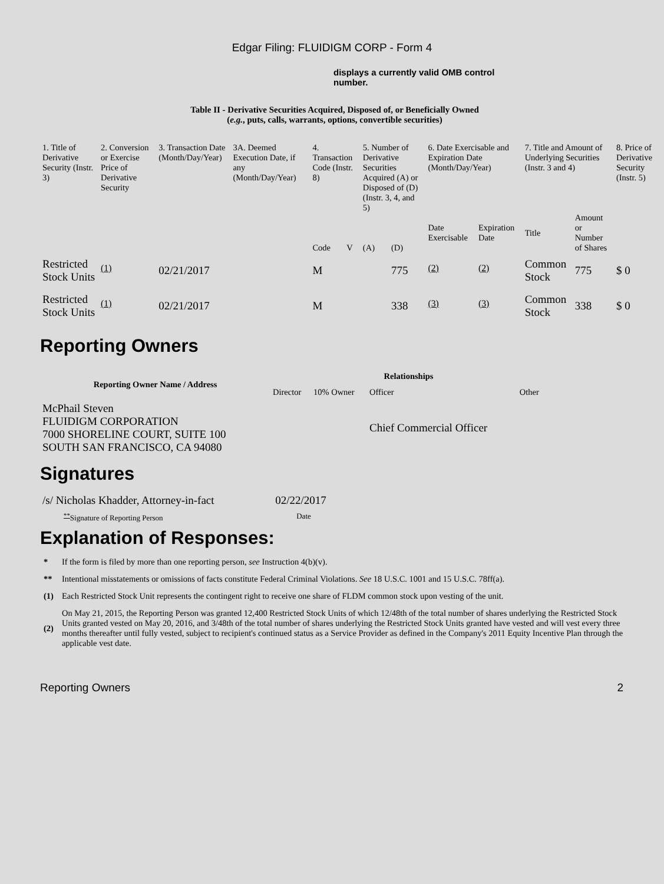Edgar Filing: FLUIDIGM CORP - Form 4
displays a currently valid OMB control number.
Table II - Derivative Securities Acquired, Disposed of, or Beneficially Owned
(e.g., puts, calls, warrants, options, convertible securities)
| 1. Title of Derivative Security (Instr. 3) | 2. Conversion or Exercise Price of Derivative Security | 3. Transaction Date (Month/Day/Year) | 3A. Deemed Execution Date, if any (Month/Day/Year) | 4. Transaction Code (Instr. 8) | | 5. Number of Derivative Securities Acquired (A) or Disposed of (D) (Instr. 3, 4, and 5) | | 6. Date Exercisable and Expiration Date (Month/Day/Year) | | 7. Title and Amount of Underlying Securities (Instr. 3 and 4) | | 8. Price of Derivative Security (Instr. 5) |
| --- | --- | --- | --- | --- | --- | --- | --- | --- | --- | --- | --- | --- |
| | | | | Code | V | (A) | (D) | Date Exercisable | Expiration Date | Title | Amount or Number of Shares | |
| Restricted Stock Units | <sup>(1)</sup> | 02/21/2017 | | M | | | 775 | <sup>(2)</sup> | <sup>(2)</sup> | Common Stock | 775 | $ 0 |
| Restricted Stock Units | <sup>(1)</sup> | 02/21/2017 | | M | | | 338 | <sup>(3)</sup> | <sup>(3)</sup> | Common Stock | 338 | $ 0 |
Reporting Owners
| Reporting Owner Name / Address | Relationships | | | |
| --- | --- | --- | --- | --- |
| | Director | 10% Owner | Officer | Other |
| McPhail Steven FLUIDIGM CORPORATION 7000 SHORELINE COURT, SUITE 100 SOUTH SAN FRANCISCO, CA 94080 | | | Chief Commercial Officer | |
Signatures
| /s/ Nicholas Khadder, Attorney-in-fact | 02/22/2017 |
| <sup>**</sup> Signature of Reporting Person | Date |
Explanation of Responses:
| * | If the form is filed by more than one reporting person, see Instruction 4(b)(v). |
| ** | Intentional misstatements or omissions of facts constitute Federal Criminal Violations. See 18 U.S.C. 1001 and 15 U.S.C. 78ff(a). |
| (1) | Each Restricted Stock Unit represents the contingent right to receive one share of FLDM common stock upon vesting of the unit. |
| (2) | On May 21, 2015, the Reporting Person was granted 12,400 Restricted Stock Units of which 12/48th of the total number of shares underlying the Restricted Stock Units granted vested on May 20, 2016, and 3/48th of the total number of shares underlying the Restricted Stock Units granted have vested and will vest every three months thereafter until fully vested, subject to recipient's continued status as a Service Provider as defined in the Company's 2011 Equity Incentive Plan through the applicable vest date. |
Reporting Owners 2